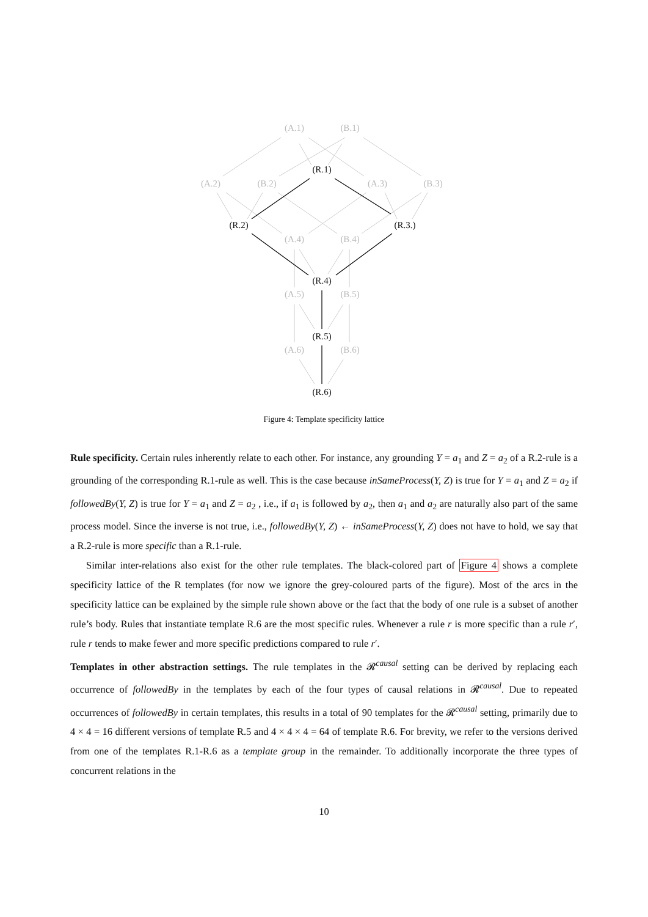(A.1) (B.1)
(R.1)
(A.2) (B.2) (A.3) (B.3)
(R.2) (R.3.)
(A.4) (B.4)
(R.4)
(A.5) (B.5)
(R.5)
(A.6) (B.6)
(R.6)
Figure 4: Template specificity lattice
Rule specificity. Certain rules inherently relate to each other. For instance, any grounding Y = a<sub>1</sub> and Z = a<sub>2</sub> of a R.2-rule is a grounding of the corresponding R.1-rule as well. This is the case because inSameProcess(Y, Z) is true for Y = a<sub>1</sub> and Z = a<sub>2</sub> if followedBy(Y, Z) is true for Y = a<sub>1</sub> and Z = a<sub>2</sub> , i.e., if a<sub>1</sub> is followed by a<sub>2</sub>, then a<sub>1</sub> and a<sub>2</sub> are naturally also part of the same process model. Since the inverse is not true, i.e., followedBy(Y, Z) ← inSameProcess(Y, Z) does not have to hold, we say that a R.2-rule is more specific than a R.1-rule.
Similar inter-relations also exist for the other rule templates. The black-colored part of Figure 4 shows a complete specificity lattice of the R templates (for now we ignore the grey-coloured parts of the figure). Most of the arcs in the specificity lattice can be explained by the simple rule shown above or the fact that the body of one rule is a subset of another rule’s body. Rules that instantiate template R.6 are the most specific rules. Whenever a rule r is more specific than a rule r′, rule r tends to make fewer and more specific predictions compared to rule r′.
Templates in other abstraction settings. The rule templates in the 𝓡<sup>causal</sup> setting can be derived by replacing each occurrence of followedBy in the templates by each of the four types of causal relations in 𝓡<sup>causal</sup>. Due to repeated occurrences of followedBy in certain templates, this results in a total of 90 templates for the 𝓡<sup>causal</sup> setting, primarily due to 4 × 4 = 16 different versions of template R.5 and 4 × 4 × 4 = 64 of template R.6. For brevity, we refer to the versions derived from one of the templates R.1-R.6 as a template group in the remainder. To additionally incorporate the three types of concurrent relations in the
10